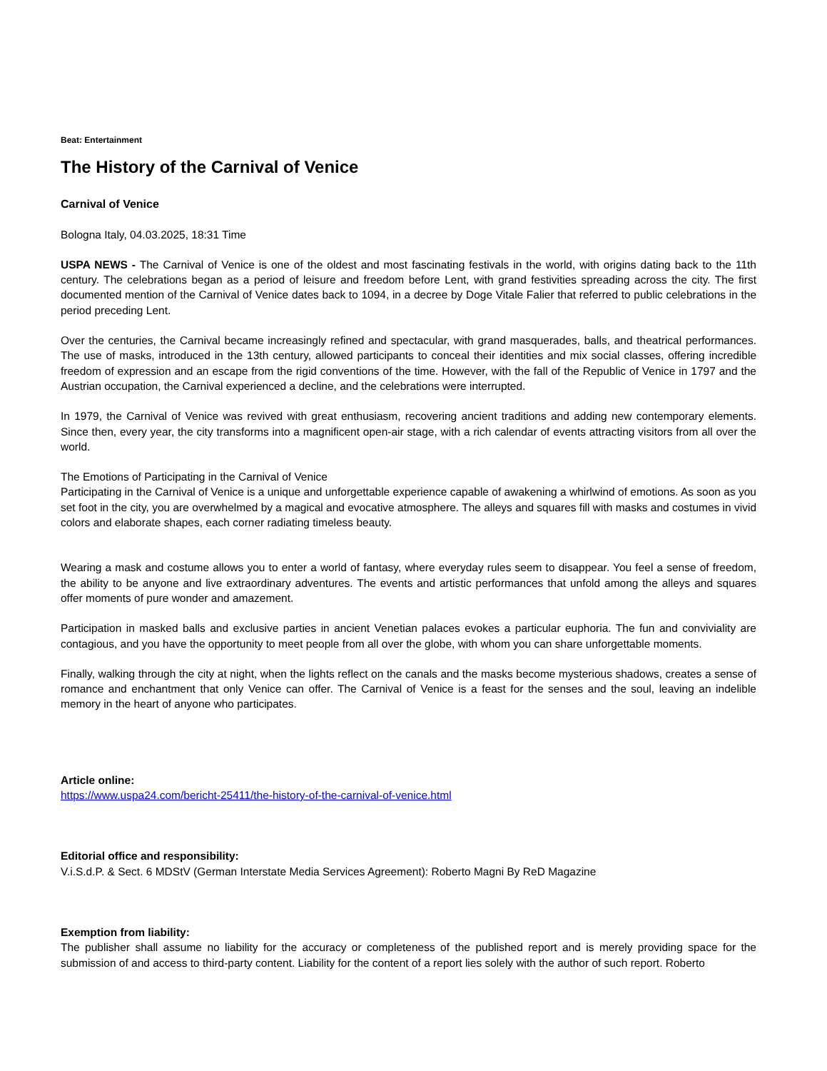Beat: Entertainment
The History of the Carnival of Venice
Carnival of Venice
Bologna Italy, 04.03.2025, 18:31 Time
USPA NEWS - The Carnival of Venice is one of the oldest and most fascinating festivals in the world, with origins dating back to the 11th century. The celebrations began as a period of leisure and freedom before Lent, with grand festivities spreading across the city. The first documented mention of the Carnival of Venice dates back to 1094, in a decree by Doge Vitale Falier that referred to public celebrations in the period preceding Lent.
Over the centuries, the Carnival became increasingly refined and spectacular, with grand masquerades, balls, and theatrical performances. The use of masks, introduced in the 13th century, allowed participants to conceal their identities and mix social classes, offering incredible freedom of expression and an escape from the rigid conventions of the time. However, with the fall of the Republic of Venice in 1797 and the Austrian occupation, the Carnival experienced a decline, and the celebrations were interrupted.
In 1979, the Carnival of Venice was revived with great enthusiasm, recovering ancient traditions and adding new contemporary elements. Since then, every year, the city transforms into a magnificent open-air stage, with a rich calendar of events attracting visitors from all over the world.
The Emotions of Participating in the Carnival of Venice
Participating in the Carnival of Venice is a unique and unforgettable experience capable of awakening a whirlwind of emotions. As soon as you set foot in the city, you are overwhelmed by a magical and evocative atmosphere. The alleys and squares fill with masks and costumes in vivid colors and elaborate shapes, each corner radiating timeless beauty.
Wearing a mask and costume allows you to enter a world of fantasy, where everyday rules seem to disappear. You feel a sense of freedom, the ability to be anyone and live extraordinary adventures. The events and artistic performances that unfold among the alleys and squares offer moments of pure wonder and amazement.
Participation in masked balls and exclusive parties in ancient Venetian palaces evokes a particular euphoria. The fun and conviviality are contagious, and you have the opportunity to meet people from all over the globe, with whom you can share unforgettable moments.
Finally, walking through the city at night, when the lights reflect on the canals and the masks become mysterious shadows, creates a sense of romance and enchantment that only Venice can offer. The Carnival of Venice is a feast for the senses and the soul, leaving an indelible memory in the heart of anyone who participates.
Article online:
https://www.uspa24.com/bericht-25411/the-history-of-the-carnival-of-venice.html
Editorial office and responsibility:
V.i.S.d.P. & Sect. 6 MDStV (German Interstate Media Services Agreement): Roberto Magni By ReD Magazine
Exemption from liability:
The publisher shall assume no liability for the accuracy or completeness of the published report and is merely providing space for the submission of and access to third-party content. Liability for the content of a report lies solely with the author of such report. Roberto